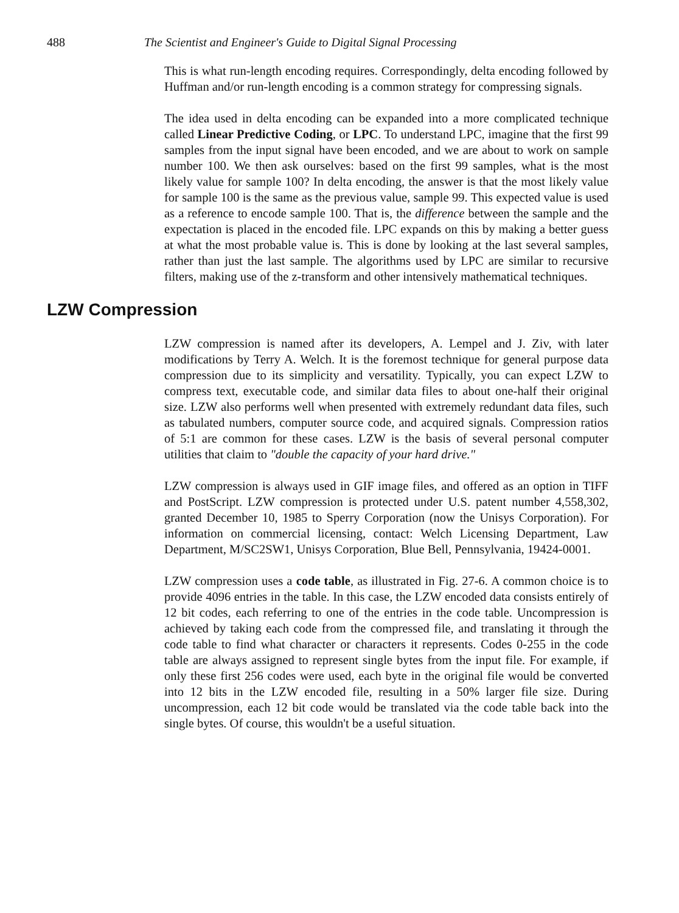488 The Scientist and Engineer's Guide to Digital Signal Processing
This is what run-length encoding requires. Correspondingly, delta encoding followed by Huffman and/or run-length encoding is a common strategy for compressing signals.
The idea used in delta encoding can be expanded into a more complicated technique called Linear Predictive Coding, or LPC. To understand LPC, imagine that the first 99 samples from the input signal have been encoded, and we are about to work on sample number 100. We then ask ourselves: based on the first 99 samples, what is the most likely value for sample 100? In delta encoding, the answer is that the most likely value for sample 100 is the same as the previous value, sample 99. This expected value is used as a reference to encode sample 100. That is, the difference between the sample and the expectation is placed in the encoded file. LPC expands on this by making a better guess at what the most probable value is. This is done by looking at the last several samples, rather than just the last sample. The algorithms used by LPC are similar to recursive filters, making use of the z-transform and other intensively mathematical techniques.
LZW Compression
LZW compression is named after its developers, A. Lempel and J. Ziv, with later modifications by Terry A. Welch. It is the foremost technique for general purpose data compression due to its simplicity and versatility. Typically, you can expect LZW to compress text, executable code, and similar data files to about one-half their original size. LZW also performs well when presented with extremely redundant data files, such as tabulated numbers, computer source code, and acquired signals. Compression ratios of 5:1 are common for these cases. LZW is the basis of several personal computer utilities that claim to "double the capacity of your hard drive."
LZW compression is always used in GIF image files, and offered as an option in TIFF and PostScript. LZW compression is protected under U.S. patent number 4,558,302, granted December 10, 1985 to Sperry Corporation (now the Unisys Corporation). For information on commercial licensing, contact: Welch Licensing Department, Law Department, M/SC2SW1, Unisys Corporation, Blue Bell, Pennsylvania, 19424-0001.
LZW compression uses a code table, as illustrated in Fig. 27-6. A common choice is to provide 4096 entries in the table. In this case, the LZW encoded data consists entirely of 12 bit codes, each referring to one of the entries in the code table. Uncompression is achieved by taking each code from the compressed file, and translating it through the code table to find what character or characters it represents. Codes 0-255 in the code table are always assigned to represent single bytes from the input file. For example, if only these first 256 codes were used, each byte in the original file would be converted into 12 bits in the LZW encoded file, resulting in a 50% larger file size. During uncompression, each 12 bit code would be translated via the code table back into the single bytes. Of course, this wouldn't be a useful situation.